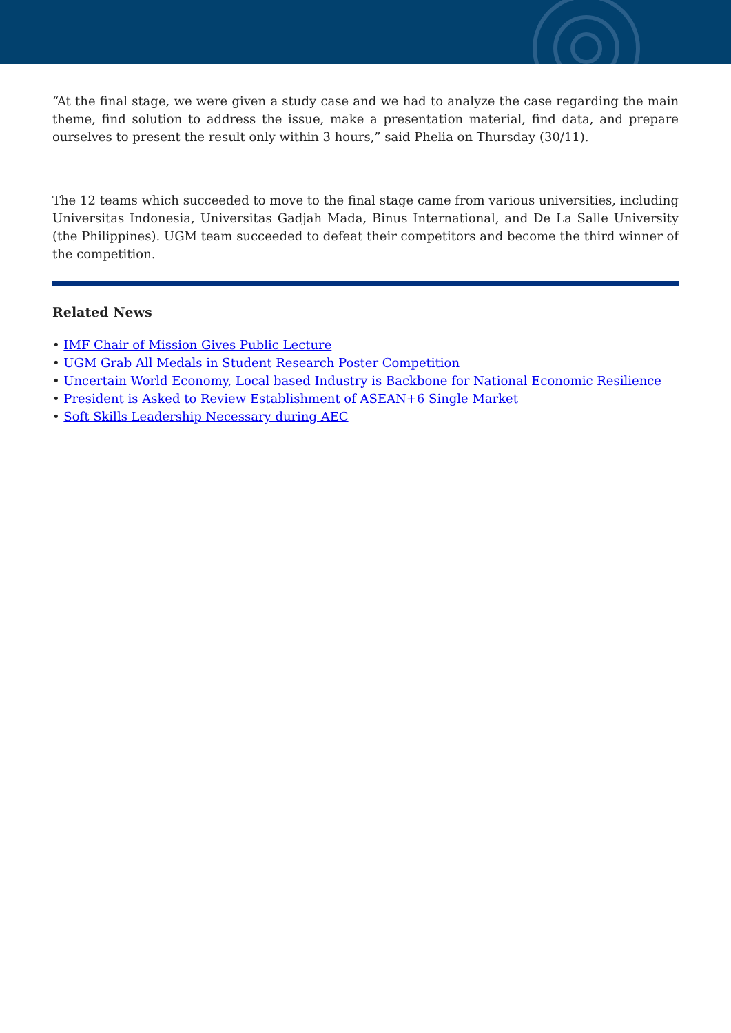“At the final stage, we were given a study case and we had to analyze the case regarding the main theme, find solution to address the issue, make a presentation material, find data, and prepare ourselves to present the result only within 3 hours,” said Phelia on Thursday (30/11).
The 12 teams which succeeded to move to the final stage came from various universities, including Universitas Indonesia, Universitas Gadjah Mada, Binus International, and De La Salle University (the Philippines). UGM team succeeded to defeat their competitors and become the third winner of the competition.
Related News
• IMF Chair of Mission Gives Public Lecture
• UGM Grab All Medals in Student Research Poster Competition
• Uncertain World Economy, Local based Industry is Backbone for National Economic Resilience
• President is Asked to Review Establishment of ASEAN+6 Single Market
• Soft Skills Leadership Necessary during AEC